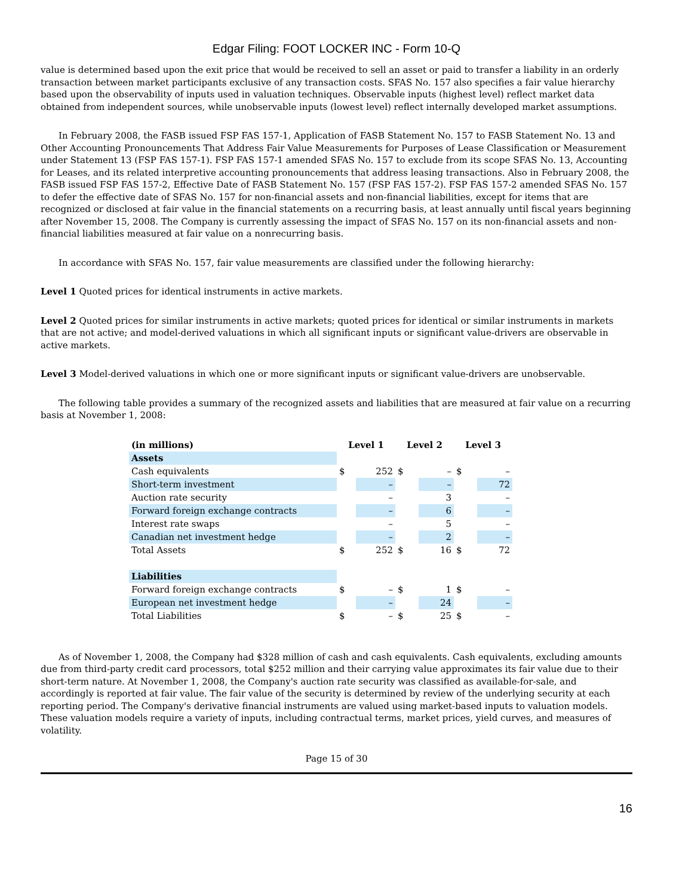Edgar Filing: FOOT LOCKER INC - Form 10-Q
value is determined based upon the exit price that would be received to sell an asset or paid to transfer a liability in an orderly transaction between market participants exclusive of any transaction costs. SFAS No. 157 also specifies a fair value hierarchy based upon the observability of inputs used in valuation techniques. Observable inputs (highest level) reflect market data obtained from independent sources, while unobservable inputs (lowest level) reflect internally developed market assumptions.
In February 2008, the FASB issued FSP FAS 157-1, Application of FASB Statement No. 157 to FASB Statement No. 13 and Other Accounting Pronouncements That Address Fair Value Measurements for Purposes of Lease Classification or Measurement under Statement 13 (FSP FAS 157-1). FSP FAS 157-1 amended SFAS No. 157 to exclude from its scope SFAS No. 13, Accounting for Leases, and its related interpretive accounting pronouncements that address leasing transactions. Also in February 2008, the FASB issued FSP FAS 157-2, Effective Date of FASB Statement No. 157 (FSP FAS 157-2). FSP FAS 157-2 amended SFAS No. 157 to defer the effective date of SFAS No. 157 for non-financial assets and non-financial liabilities, except for items that are recognized or disclosed at fair value in the financial statements on a recurring basis, at least annually until fiscal years beginning after November 15, 2008. The Company is currently assessing the impact of SFAS No. 157 on its non-financial assets and non-financial liabilities measured at fair value on a nonrecurring basis.
In accordance with SFAS No. 157, fair value measurements are classified under the following hierarchy:
Level 1 Quoted prices for identical instruments in active markets.
Level 2 Quoted prices for similar instruments in active markets; quoted prices for identical or similar instruments in markets that are not active; and model-derived valuations in which all significant inputs or significant value-drivers are observable in active markets.
Level 3 Model-derived valuations in which one or more significant inputs or significant value-drivers are unobservable.
The following table provides a summary of the recognized assets and liabilities that are measured at fair value on a recurring basis at November 1, 2008:
| (in millions) | Level 1 | | Level 2 | | Level 3 | |
| --- | --- | --- | --- | --- | --- | --- |
| Assets | | | | | | |
| Cash equivalents | $ | 252 | $ | – | $ | – |
| Short-term investment | | – | | – | | 72 |
| Auction rate security | | – | | 3 | | – |
| Forward foreign exchange contracts | | – | | 6 | | – |
| Interest rate swaps | | – | | 5 | | – |
| Canadian net investment hedge | | – | | 2 | | – |
| Total Assets | $ | 252 | $ | 16 | $ | 72 |
| Liabilities | | | | | | |
| Forward foreign exchange contracts | $ | – | $ | 1 | $ | – |
| European net investment hedge | | – | | 24 | | – |
| Total Liabilities | $ | – | $ | 25 | $ | – |
As of November 1, 2008, the Company had $328 million of cash and cash equivalents. Cash equivalents, excluding amounts due from third-party credit card processors, total $252 million and their carrying value approximates its fair value due to their short-term nature. At November 1, 2008, the Company's auction rate security was classified as available-for-sale, and accordingly is reported at fair value. The fair value of the security is determined by review of the underlying security at each reporting period. The Company's derivative financial instruments are valued using market-based inputs to valuation models. These valuation models require a variety of inputs, including contractual terms, market prices, yield curves, and measures of volatility.
Page 15 of 30
16